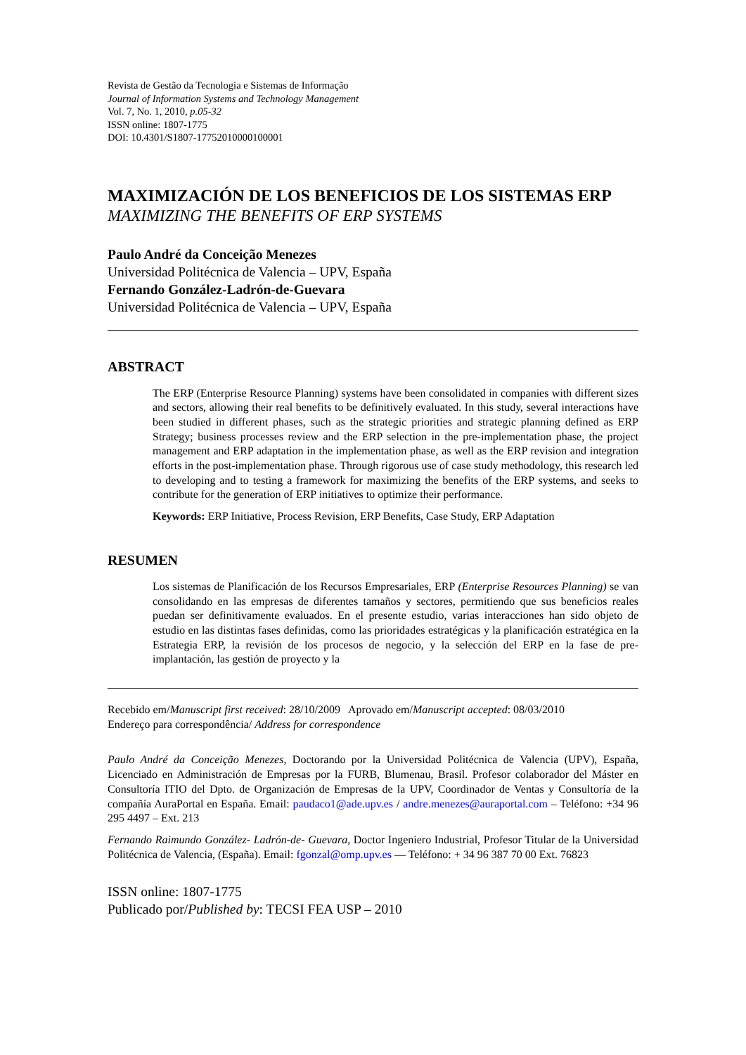Revista de Gestão da Tecnologia e Sistemas de Informação
Journal of Information Systems and Technology Management
Vol. 7, No. 1, 2010, p.05-32
ISSN online: 1807-1775
DOI: 10.4301/S1807-17752010000100001
MAXIMIZACIÓN DE LOS BENEFICIOS DE LOS SISTEMAS ERP
MAXIMIZING THE BENEFITS OF ERP SYSTEMS
Paulo André da Conceição Menezes
Universidad Politécnica de Valencia – UPV, España
Fernando González-Ladrón-de-Guevara
Universidad Politécnica de Valencia – UPV, España
ABSTRACT
The ERP (Enterprise Resource Planning) systems have been consolidated in companies with different sizes and sectors, allowing their real benefits to be definitively evaluated. In this study, several interactions have been studied in different phases, such as the strategic priorities and strategic planning defined as ERP Strategy; business processes review and the ERP selection in the pre-implementation phase, the project management and ERP adaptation in the implementation phase, as well as the ERP revision and integration efforts in the post-implementation phase. Through rigorous use of case study methodology, this research led to developing and to testing a framework for maximizing the benefits of the ERP systems, and seeks to contribute for the generation of ERP initiatives to optimize their performance.
Keywords: ERP Initiative, Process Revision, ERP Benefits, Case Study, ERP Adaptation
RESUMEN
Los sistemas de Planificación de los Recursos Empresariales, ERP (Enterprise Resources Planning) se van consolidando en las empresas de diferentes tamaños y sectores, permitiendo que sus beneficios reales puedan ser definitivamente evaluados. En el presente estudio, varias interacciones han sido objeto de estudio en las distintas fases definidas, como las prioridades estratégicas y la planificación estratégica en la Estrategia ERP, la revisión de los procesos de negocio, y la selección del ERP en la fase de pre-implantación, las gestión de proyecto y la
Recebido em/Manuscript first received: 28/10/2009 Aprovado em/Manuscript accepted: 08/03/2010
Endereço para correspondência/ Address for correspondence
Paulo André da Conceição Menezes, Doctorando por la Universidad Politécnica de Valencia (UPV), España, Licenciado en Administración de Empresas por la FURB, Blumenau, Brasil. Profesor colaborador del Máster en Consultoría ITIO del Dpto. de Organización de Empresas de la UPV, Coordinador de Ventas y Consultoría de la compañía AuraPortal en España. Email: paudaco1@ade.upv.es / andre.menezes@auraportal.com – Teléfono: +34 96 295 4497 – Ext. 213
Fernando Raimundo González- Ladrón-de- Guevara, Doctor Ingeniero Industrial, Profesor Titular de la Universidad Politécnica de Valencia, (España). Email: fgonzal@omp.upv.es — Teléfono: + 34 96 387 70 00 Ext. 76823
ISSN online: 1807-1775
Publicado por/Published by: TECSI FEA USP – 2010